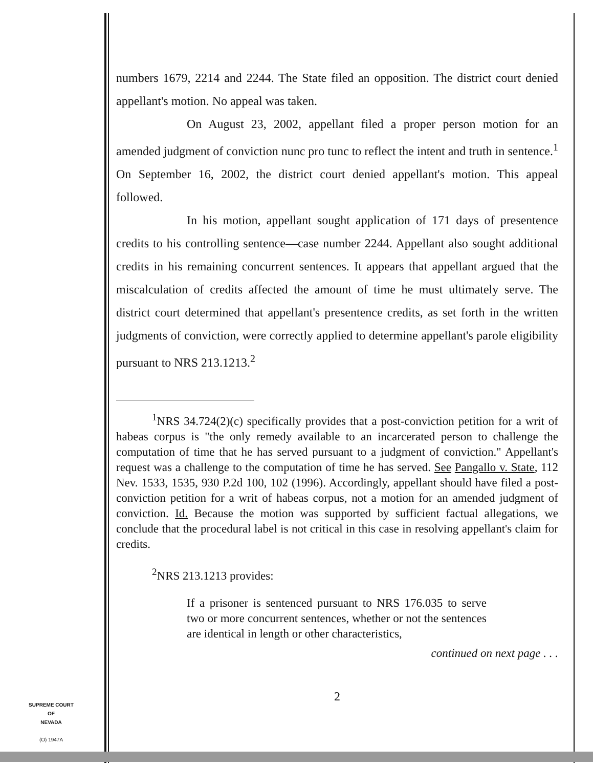numbers 1679, 2214 and 2244. The State filed an opposition. The district court denied appellant's motion. No appeal was taken.
On August 23, 2002, appellant filed a proper person motion for an amended judgment of conviction nunc pro tunc to reflect the intent and truth in sentence.<sup>1</sup> On September 16, 2002, the district court denied appellant's motion. This appeal followed.
In his motion, appellant sought application of 171 days of presentence credits to his controlling sentence—case number 2244. Appellant also sought additional credits in his remaining concurrent sentences. It appears that appellant argued that the miscalculation of credits affected the amount of time he must ultimately serve. The district court determined that appellant's presentence credits, as set forth in the written judgments of conviction, were correctly applied to determine appellant's parole eligibility pursuant to NRS 213.1213.<sup>2</sup>
<sup>1</sup> NRS 34.724(2)(c) specifically provides that a post-conviction petition for a writ of habeas corpus is "the only remedy available to an incarcerated person to challenge the computation of time that he has served pursuant to a judgment of conviction." Appellant's request was a challenge to the computation of time he has served. See Pangallo v. State, 112 Nev. 1533, 1535, 930 P.2d 100, 102 (1996). Accordingly, appellant should have filed a post-conviction petition for a writ of habeas corpus, not a motion for an amended judgment of conviction. Id. Because the motion was supported by sufficient factual allegations, we conclude that the procedural label is not critical in this case in resolving appellant's claim for credits.
<sup>2</sup> NRS 213.1213 provides:
If a prisoner is sentenced pursuant to NRS 176.035 to serve two or more concurrent sentences, whether or not the sentences are identical in length or other characteristics,
continued on next page . . .
2
SUPREME COURT
OF
NEVADA
(O) 1947A